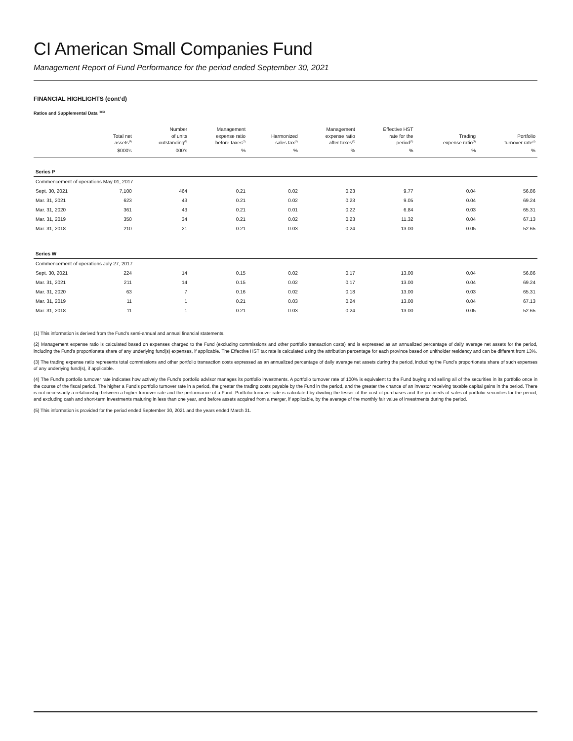CI American Small Companies Fund
Management Report of Fund Performance for the period ended September 30, 2021
FINANCIAL HIGHLIGHTS (cont’d)
Ratios and Supplemental Data <sup>(1)(5)</sup>
| | Total net assets<sup>(5)</sup> | Number of units outstanding<sup>(5)</sup> | Management expense ratio before taxes<sup>(2)</sup> | Harmonized sales tax<sup>(2)</sup> | Management expense ratio after taxes<sup>(2)</sup> | Effective HST rate for the period<sup>(2)</sup> | Trading expense ratio<sup>(3)</sup> | Portfolio turnover rate<sup>(4)</sup> |
| --- | --- | --- | --- | --- | --- | --- | --- | --- |
| | $000’s | 000’s | % | % | % | % | % | % |
| Series P | | | | | | | | |
| Commencement of operations May 01, 2017 | | | | | | | | |
| Sept. 30, 2021 | 7,100 | 464 | 0.21 | 0.02 | 0.23 | 9.77 | 0.04 | 56.86 |
| Mar. 31, 2021 | 623 | 43 | 0.21 | 0.02 | 0.23 | 9.05 | 0.04 | 69.24 |
| Mar. 31, 2020 | 361 | 43 | 0.21 | 0.01 | 0.22 | 6.84 | 0.03 | 65.31 |
| Mar. 31, 2019 | 350 | 34 | 0.21 | 0.02 | 0.23 | 11.32 | 0.04 | 67.13 |
| Mar. 31, 2018 | 210 | 21 | 0.21 | 0.03 | 0.24 | 13.00 | 0.05 | 52.65 |
| Series W | | | | | | | | |
| Commencement of operations July 27, 2017 | | | | | | | | |
| Sept. 30, 2021 | 224 | 14 | 0.15 | 0.02 | 0.17 | 13.00 | 0.04 | 56.86 |
| Mar. 31, 2021 | 211 | 14 | 0.15 | 0.02 | 0.17 | 13.00 | 0.04 | 69.24 |
| Mar. 31, 2020 | 63 | 7 | 0.16 | 0.02 | 0.18 | 13.00 | 0.03 | 65.31 |
| Mar. 31, 2019 | 11 | 1 | 0.21 | 0.03 | 0.24 | 13.00 | 0.04 | 67.13 |
| Mar. 31, 2018 | 11 | 1 | 0.21 | 0.03 | 0.24 | 13.00 | 0.05 | 52.65 |
(1) This information is derived from the Fund’s semi-annual and annual financial statements.
(2) Management expense ratio is calculated based on expenses charged to the Fund (excluding commissions and other portfolio transaction costs) and is expressed as an annualized percentage of daily average net assets for the period, including the Fund’s proportionate share of any underlying fund(s) expenses, if applicable. The Effective HST tax rate is calculated using the attribution percentage for each province based on unitholder residency and can be different from 13%.
(3) The trading expense ratio represents total commissions and other portfolio transaction costs expressed as an annualized percentage of daily average net assets during the period, including the Fund’s proportionate share of such expenses of any underlying fund(s), if applicable.
(4) The Fund’s portfolio turnover rate indicates how actively the Fund’s portfolio advisor manages its portfolio investments. A portfolio turnover rate of 100% is equivalent to the Fund buying and selling all of the securities in its portfolio once in the course of the fiscal period. The higher a Fund’s portfolio turnover rate in a period, the greater the trading costs payable by the Fund in the period, and the greater the chance of an investor receiving taxable capital gains in the period. There is not necessarily a relationship between a higher turnover rate and the performance of a Fund. Portfolio turnover rate is calculated by dividing the lesser of the cost of purchases and the proceeds of sales of portfolio securities for the period, and excluding cash and short-term investments maturing in less than one year, and before assets acquired from a merger, if applicable, by the average of the monthly fair value of investments during the period.
(5) This information is provided for the period ended September 30, 2021 and the years ended March 31.